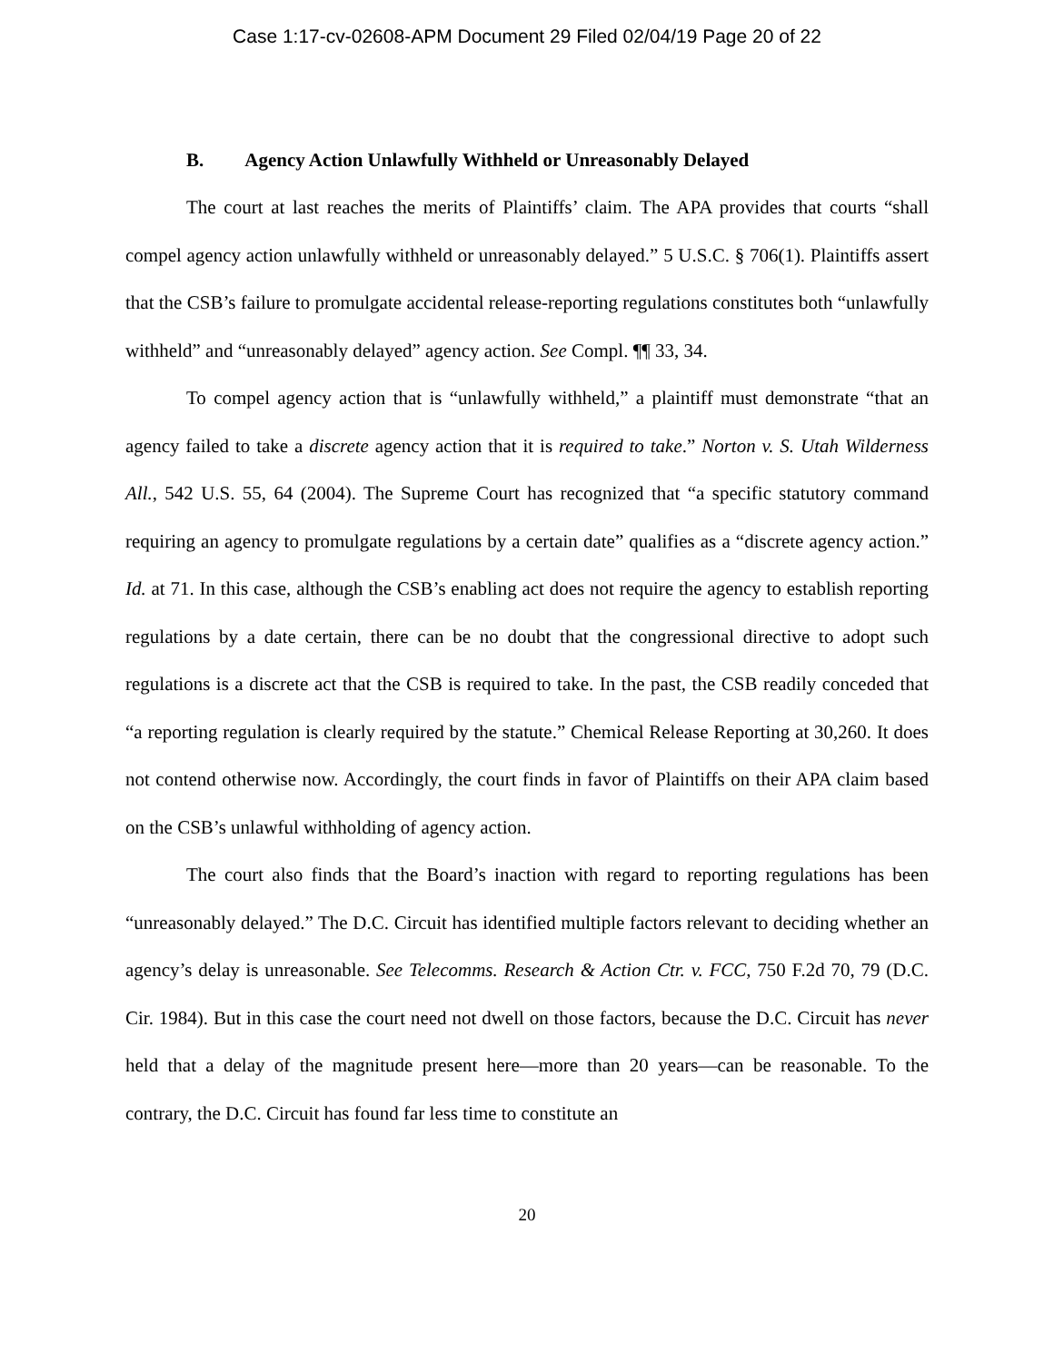Case 1:17-cv-02608-APM Document 29 Filed 02/04/19 Page 20 of 22
B. Agency Action Unlawfully Withheld or Unreasonably Delayed
The court at last reaches the merits of Plaintiffs’ claim. The APA provides that courts “shall compel agency action unlawfully withheld or unreasonably delayed.” 5 U.S.C. § 706(1). Plaintiffs assert that the CSB’s failure to promulgate accidental release-reporting regulations constitutes both “unlawfully withheld” and “unreasonably delayed” agency action. See Compl. ¶¶ 33, 34.
To compel agency action that is “unlawfully withheld,” a plaintiff must demonstrate “that an agency failed to take a discrete agency action that it is required to take.” Norton v. S. Utah Wilderness All., 542 U.S. 55, 64 (2004). The Supreme Court has recognized that “a specific statutory command requiring an agency to promulgate regulations by a certain date” qualifies as a “discrete agency action.” Id. at 71. In this case, although the CSB’s enabling act does not require the agency to establish reporting regulations by a date certain, there can be no doubt that the congressional directive to adopt such regulations is a discrete act that the CSB is required to take. In the past, the CSB readily conceded that “a reporting regulation is clearly required by the statute.” Chemical Release Reporting at 30,260. It does not contend otherwise now. Accordingly, the court finds in favor of Plaintiffs on their APA claim based on the CSB’s unlawful withholding of agency action.
The court also finds that the Board’s inaction with regard to reporting regulations has been “unreasonably delayed.” The D.C. Circuit has identified multiple factors relevant to deciding whether an agency’s delay is unreasonable. See Telecomms. Research & Action Ctr. v. FCC, 750 F.2d 70, 79 (D.C. Cir. 1984). But in this case the court need not dwell on those factors, because the D.C. Circuit has never held that a delay of the magnitude present here—more than 20 years—can be reasonable. To the contrary, the D.C. Circuit has found far less time to constitute an
20